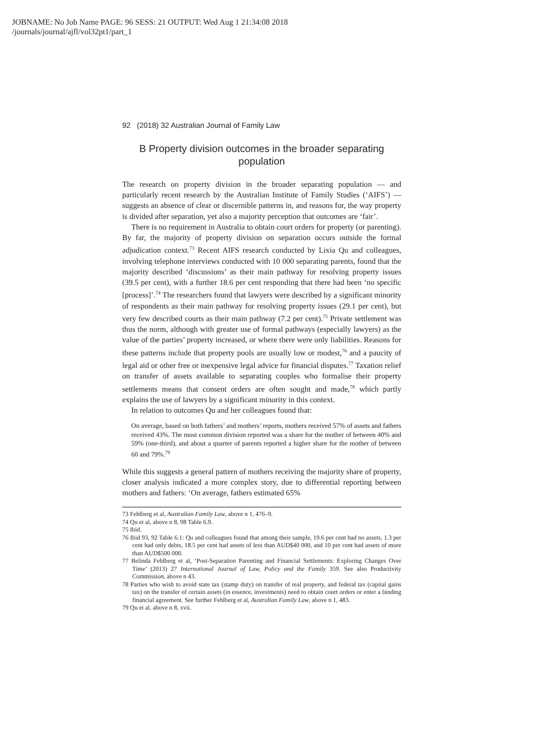JOBNAME: No Job Name PAGE: 96 SESS: 21 OUTPUT: Wed Aug 1 21:34:08 2018
/journals/journal/ajfl/vol32pt1/part_1
92 (2018) 32 Australian Journal of Family Law
B Property division outcomes in the broader separating population
The research on property division in the broader separating population — and particularly recent research by the Australian Institute of Family Studies (‘AIFS’) — suggests an absence of clear or discernible patterns in, and reasons for, the way property is divided after separation, yet also a majority perception that outcomes are ‘fair’.
There is no requirement in Australia to obtain court orders for property (or parenting). By far, the majority of property division on separation occurs outside the formal adjudication context.<sup>73</sup> Recent AIFS research conducted by Lixia Qu and colleagues, involving telephone interviews conducted with 10 000 separating parents, found that the majority described ‘discussions’ as their main pathway for resolving property issues (39.5 per cent), with a further 18.6 per cent responding that there had been ‘no specific [process]’.<sup>74</sup> The researchers found that lawyers were described by a significant minority of respondents as their main pathway for resolving property issues (29.1 per cent), but very few described courts as their main pathway (7.2 per cent).<sup>75</sup> Private settlement was thus the norm, although with greater use of formal pathways (especially lawyers) as the value of the parties’ property increased, or where there were only liabilities. Reasons for these patterns include that property pools are usually low or modest,<sup>76</sup> and a paucity of legal aid or other free or inexpensive legal advice for financial disputes.<sup>77</sup> Taxation relief on transfer of assets available to separating couples who formalise their property settlements means that consent orders are often sought and made,<sup>78</sup> which partly explains the use of lawyers by a significant minority in this context.
In relation to outcomes Qu and her colleagues found that:
On average, based on both fathers’ and mothers’ reports, mothers received 57% of assets and fathers received 43%. The most common division reported was a share for the mother of between 40% and 59% (one-third), and about a quarter of parents reported a higher share for the mother of between 60 and 79%.<sup>79</sup>
While this suggests a general pattern of mothers receiving the majority share of property, closer analysis indicated a more complex story, due to differential reporting between mothers and fathers: ‘On average, fathers estimated 65%
73 Fehlberg et al, Australian Family Law, above n 1, 476–9.
74 Qu et al, above n 8, 98 Table 6.9.
75 Ibid.
76 Ibid 93, 92 Table 6.1: Qu and colleagues found that among their sample, 19.6 per cent had no assets, 1.3 per cent had only debts, 18.5 per cent had assets of less than AUD$40 000, and 10 per cent had assets of more than AUD$500 000.
77 Belinda Fehlberg et al, ‘Post-Separation Parenting and Financial Settlements: Exploring Changes Over Time’ (2013) 27 International Journal of Law, Policy and the Family 359. See also Productivity Commission, above n 43.
78 Parties who wish to avoid state tax (stamp duty) on transfer of real property, and federal tax (capital gains tax) on the transfer of certain assets (in essence, investments) need to obtain court orders or enter a binding financial agreement. See further Fehlberg et al, Australian Family Law, above n 1, 483.
79 Qu et al, above n 8, xvii.